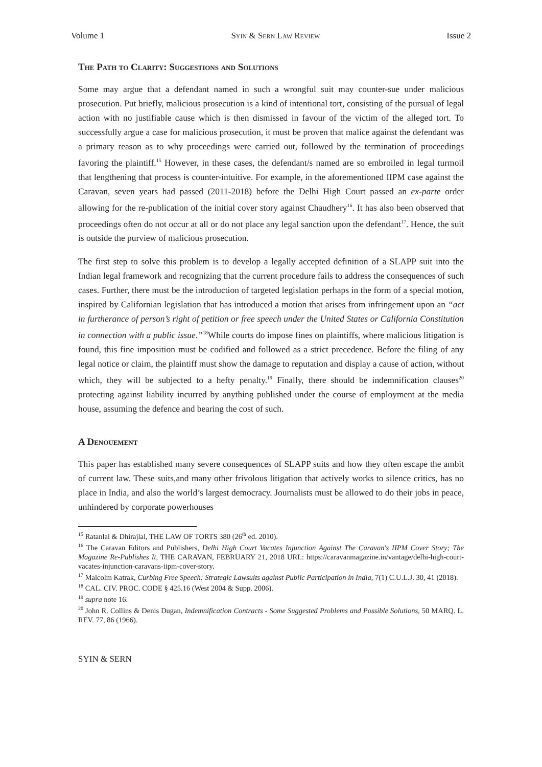Volume 1 Syin & Sern Law Review Issue 2
The Path to Clarity: Suggestions and Solutions
Some may argue that a defendant named in such a wrongful suit may counter-sue under malicious prosecution. Put briefly, malicious prosecution is a kind of intentional tort, consisting of the pursual of legal action with no justifiable cause which is then dismissed in favour of the victim of the alleged tort. To successfully argue a case for malicious prosecution, it must be proven that malice against the defendant was a primary reason as to why proceedings were carried out, followed by the termination of proceedings favoring the plaintiff.<sup>15</sup> However, in these cases, the defendant/s named are so embroiled in legal turmoil that lengthening that process is counter-intuitive. For example, in the aforementioned IIPM case against the Caravan, seven years had passed (2011-2018) before the Delhi High Court passed an ex-parte order allowing for the re-publication of the initial cover story against Chaudhery<sup>16</sup>. It has also been observed that proceedings often do not occur at all or do not place any legal sanction upon the defendant<sup>17</sup>. Hence, the suit is outside the purview of malicious prosecution.
The first step to solve this problem is to develop a legally accepted definition of a SLAPP suit into the Indian legal framework and recognizing that the current procedure fails to address the consequences of such cases. Further, there must be the introduction of targeted legislation perhaps in the form of a special motion, inspired by Californian legislation that has introduced a motion that arises from infringement upon an “act in furtherance of person’s right of petition or free speech under the United States or California Constitution in connection with a public issue.”<sup>18</sup>While courts do impose fines on plaintiffs, where malicious litigation is found, this fine imposition must be codified and followed as a strict precedence. Before the filing of any legal notice or claim, the plaintiff must show the damage to reputation and display a cause of action, without which, they will be subjected to a hefty penalty.<sup>19</sup> Finally, there should be indemnification clauses<sup>20</sup> protecting against liability incurred by anything published under the course of employment at the media house, assuming the defence and bearing the cost of such.
A Denouement
This paper has established many severe consequences of SLAPP suits and how they often escape the ambit of current law. These suits,and many other frivolous litigation that actively works to silence critics, has no place in India, and also the world’s largest democracy. Journalists must be allowed to do their jobs in peace, unhindered by corporate powerhouses
<sup>15</sup> Ratanlal & Dhirajlal, THE LAW OF TORTS 380 (26<sup>th</sup> ed. 2010).
<sup>16</sup> The Caravan Editors and Publishers, Delhi High Court Vacates Injunction Against The Caravan's IIPM Cover Story; The Magazine Re-Publishes It, THE CARAVAN, FEBRUARY 21, 2018 URL: https://caravanmagazine.in/vantage/delhi-high-court-vacates-injunction-caravans-iipm-cover-story.
<sup>17</sup> Malcolm Katrak, Curbing Free Speech: Strategic Lawsuits against Public Participation in India, 7(1) C.U.L.J. 30, 41 (2018).
<sup>18</sup> CAL. CIV. PROC. CODE § 425.16 (West 2004 & Supp. 2006).
<sup>19</sup> supra note 16.
<sup>20</sup> John R. Collins & Denis Dugan, Indemnification Contracts - Some Suggested Problems and Possible Solutions, 50 MARQ. L. REV. 77, 86 (1966).
SYIN & SERN